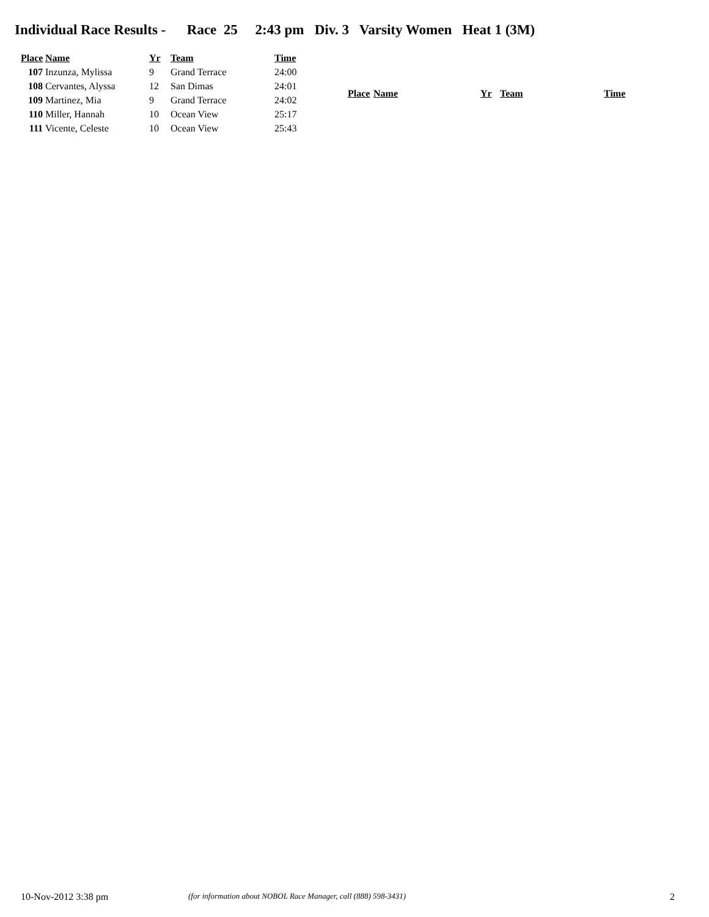Individual Race Results - Race 25 2:43 pm Div. 3 Varsity Women Heat 1 (3M)
| Place | Name | Yr | Team | Time |
| --- | --- | --- | --- | --- |
| 107 | Inzunza, Mylissa | 9 | Grand Terrace | 24:00 |
| 108 | Cervantes, Alyssa | 12 | San Dimas | 24:01 |
| 109 | Martinez, Mia | 9 | Grand Terrace | 24:02 |
| 110 | Miller, Hannah | 10 | Ocean View | 25:17 |
| 111 | Vicente, Celeste | 10 | Ocean View | 25:43 |
| Place | Name | Yr | Team | Time |
| --- | --- | --- | --- | --- |
10-Nov-2012 3:38 pm (for information about NOBOL Race Manager, call (888) 598-3431) 2